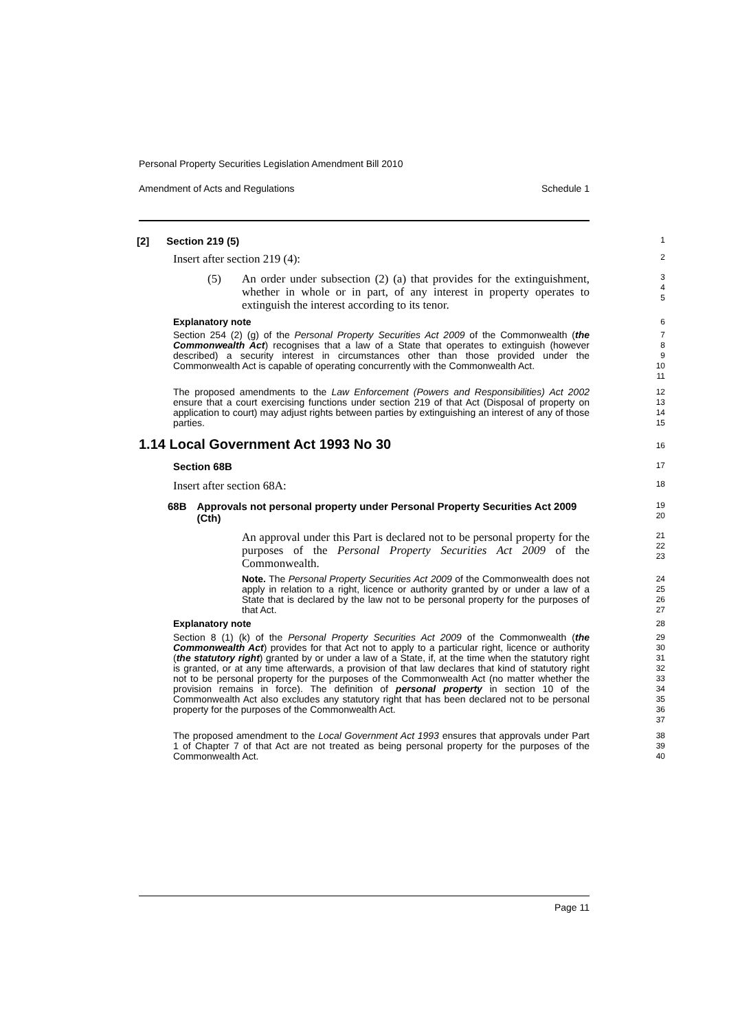Personal Property Securities Legislation Amendment Bill 2010
Amendment of Acts and Regulations Schedule 1
[2] Section 219 (5)
1
Insert after section 219 (4):
2
(5) An order under subsection (2) (a) that provides for the extinguishment, whether in whole or in part, of any interest in property operates to extinguish the interest according to its tenor.
3
4
5
Explanatory note
6
Section 254 (2) (g) of the Personal Property Securities Act 2009 of the Commonwealth (the Commonwealth Act) recognises that a law of a State that operates to extinguish (however described) a security interest in circumstances other than those provided under the Commonwealth Act is capable of operating concurrently with the Commonwealth Act.
7
8
9
10
11
The proposed amendments to the Law Enforcement (Powers and Responsibilities) Act 2002 ensure that a court exercising functions under section 219 of that Act (Disposal of property on application to court) may adjust rights between parties by extinguishing an interest of any of those parties.
12
13
14
15
1.14 Local Government Act 1993 No 30
16
Section 68B
17
Insert after section 68A:
18
68B Approvals not personal property under Personal Property Securities Act 2009 (Cth)
19
20
An approval under this Part is declared not to be personal property for the purposes of the Personal Property Securities Act 2009 of the Commonwealth.
21
22
23
Note. The Personal Property Securities Act 2009 of the Commonwealth does not apply in relation to a right, licence or authority granted by or under a law of a State that is declared by the law not to be personal property for the purposes of that Act.
24
25
26
27
Explanatory note
28
Section 8 (1) (k) of the Personal Property Securities Act 2009 of the Commonwealth (the Commonwealth Act) provides for that Act not to apply to a particular right, licence or authority (the statutory right) granted by or under a law of a State, if, at the time when the statutory right is granted, or at any time afterwards, a provision of that law declares that kind of statutory right not to be personal property for the purposes of the Commonwealth Act (no matter whether the provision remains in force). The definition of personal property in section 10 of the Commonwealth Act also excludes any statutory right that has been declared not to be personal property for the purposes of the Commonwealth Act.
29
30
31
32
33
34
35
36
37
The proposed amendment to the Local Government Act 1993 ensures that approvals under Part 1 of Chapter 7 of that Act are not treated as being personal property for the purposes of the Commonwealth Act.
38
39
40
Page 11